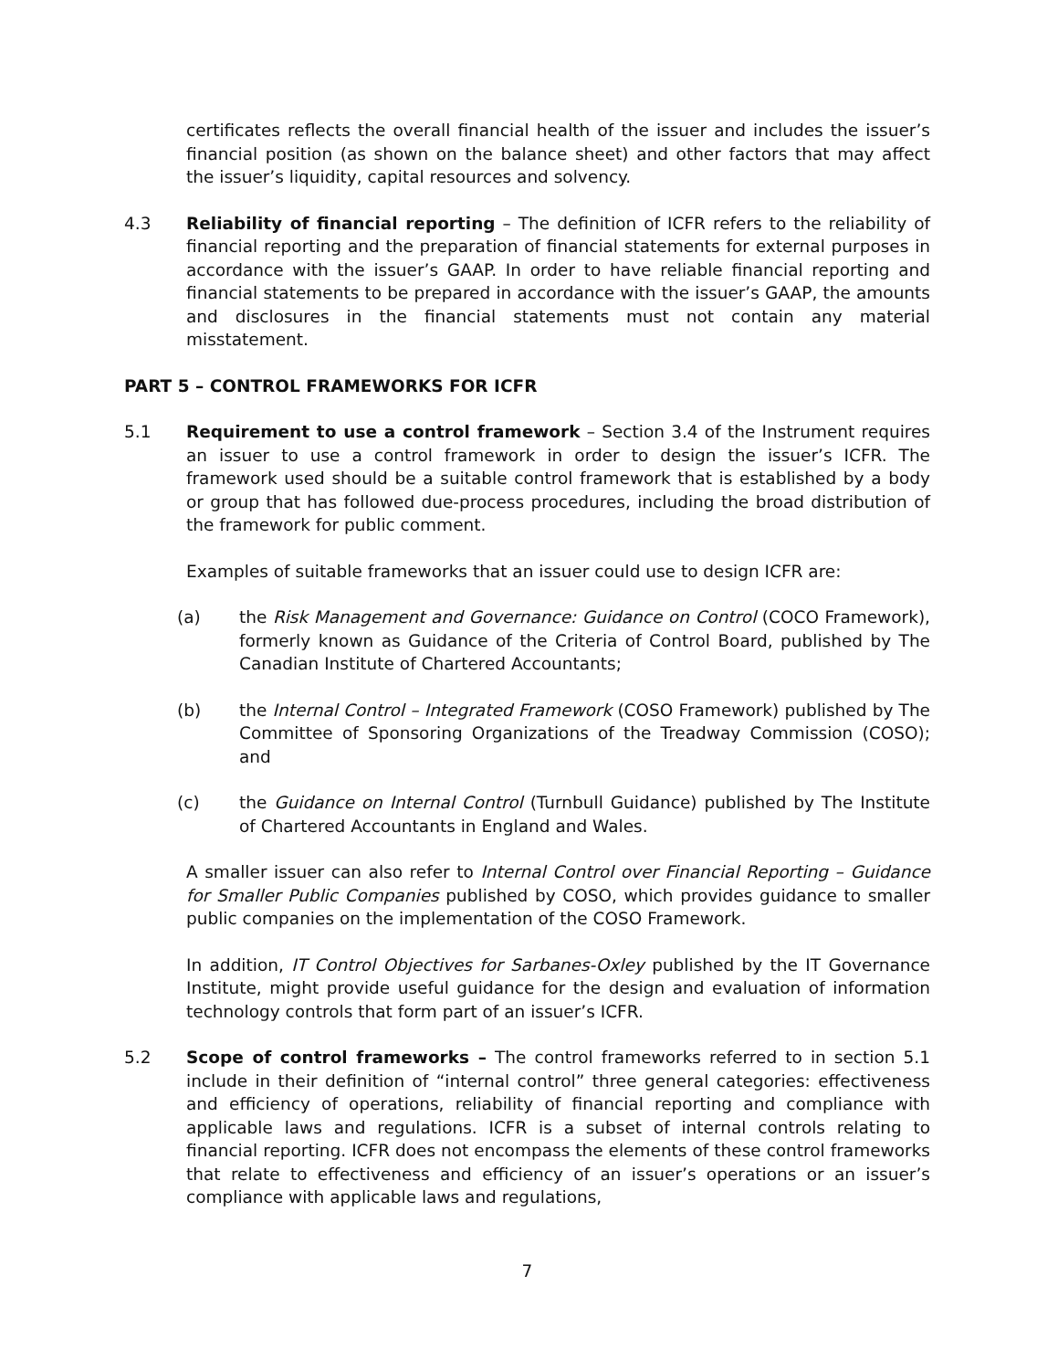certificates reflects the overall financial health of the issuer and includes the issuer’s financial position (as shown on the balance sheet) and other factors that may affect the issuer’s liquidity, capital resources and solvency.
4.3 Reliability of financial reporting – The definition of ICFR refers to the reliability of financial reporting and the preparation of financial statements for external purposes in accordance with the issuer’s GAAP. In order to have reliable financial reporting and financial statements to be prepared in accordance with the issuer’s GAAP, the amounts and disclosures in the financial statements must not contain any material misstatement.
PART 5 – CONTROL FRAMEWORKS FOR ICFR
5.1 Requirement to use a control framework – Section 3.4 of the Instrument requires an issuer to use a control framework in order to design the issuer’s ICFR. The framework used should be a suitable control framework that is established by a body or group that has followed due-process procedures, including the broad distribution of the framework for public comment.
Examples of suitable frameworks that an issuer could use to design ICFR are:
(a) the Risk Management and Governance: Guidance on Control (COCO Framework), formerly known as Guidance of the Criteria of Control Board, published by The Canadian Institute of Chartered Accountants;
(b) the Internal Control – Integrated Framework (COSO Framework) published by The Committee of Sponsoring Organizations of the Treadway Commission (COSO); and
(c) the Guidance on Internal Control (Turnbull Guidance) published by The Institute of Chartered Accountants in England and Wales.
A smaller issuer can also refer to Internal Control over Financial Reporting – Guidance for Smaller Public Companies published by COSO, which provides guidance to smaller public companies on the implementation of the COSO Framework.
In addition, IT Control Objectives for Sarbanes-Oxley published by the IT Governance Institute, might provide useful guidance for the design and evaluation of information technology controls that form part of an issuer’s ICFR.
5.2 Scope of control frameworks – The control frameworks referred to in section 5.1 include in their definition of “internal control” three general categories: effectiveness and efficiency of operations, reliability of financial reporting and compliance with applicable laws and regulations. ICFR is a subset of internal controls relating to financial reporting. ICFR does not encompass the elements of these control frameworks that relate to effectiveness and efficiency of an issuer’s operations or an issuer’s compliance with applicable laws and regulations,
7